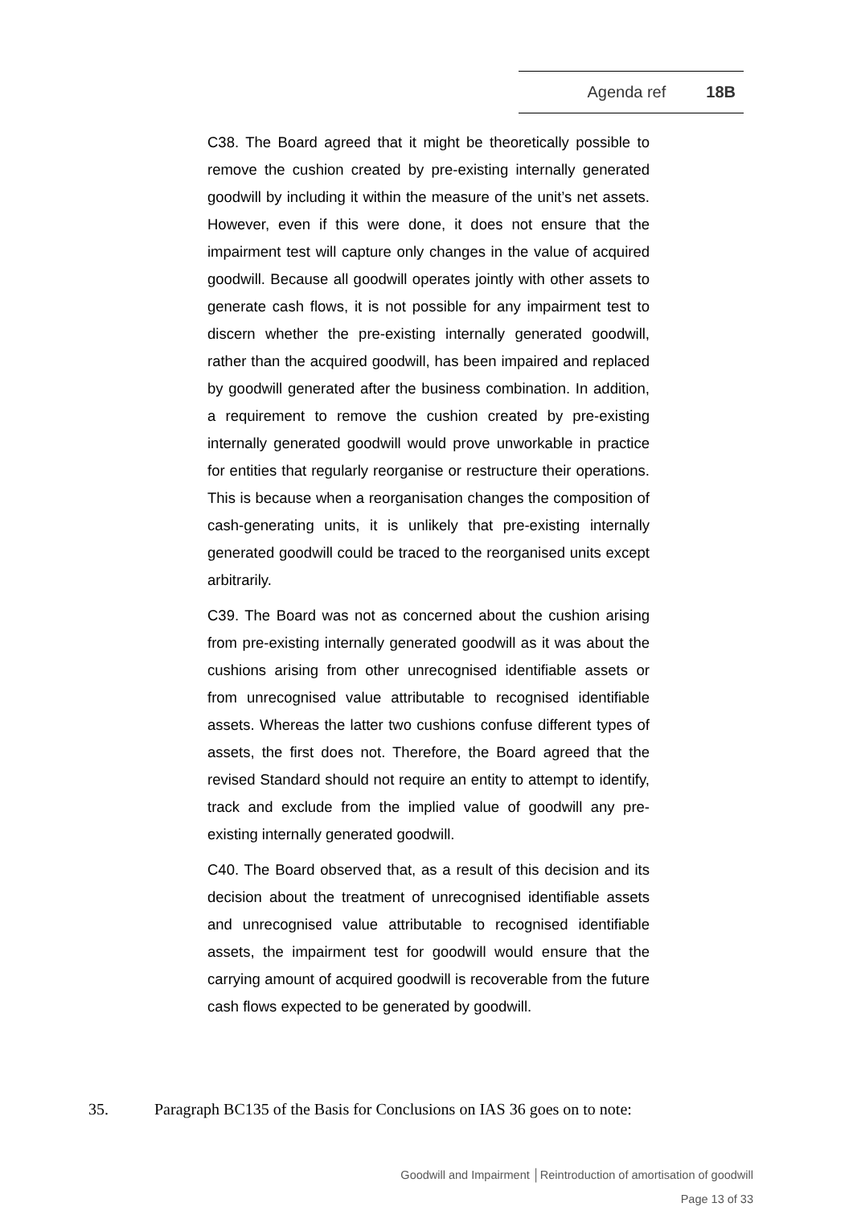Agenda ref 18B
C38. The Board agreed that it might be theoretically possible to remove the cushion created by pre-existing internally generated goodwill by including it within the measure of the unit’s net assets. However, even if this were done, it does not ensure that the impairment test will capture only changes in the value of acquired goodwill. Because all goodwill operates jointly with other assets to generate cash flows, it is not possible for any impairment test to discern whether the pre-existing internally generated goodwill, rather than the acquired goodwill, has been impaired and replaced by goodwill generated after the business combination. In addition, a requirement to remove the cushion created by pre-existing internally generated goodwill would prove unworkable in practice for entities that regularly reorganise or restructure their operations. This is because when a reorganisation changes the composition of cash-generating units, it is unlikely that pre-existing internally generated goodwill could be traced to the reorganised units except arbitrarily.
C39. The Board was not as concerned about the cushion arising from pre-existing internally generated goodwill as it was about the cushions arising from other unrecognised identifiable assets or from unrecognised value attributable to recognised identifiable assets. Whereas the latter two cushions confuse different types of assets, the first does not. Therefore, the Board agreed that the revised Standard should not require an entity to attempt to identify, track and exclude from the implied value of goodwill any pre-existing internally generated goodwill.
C40. The Board observed that, as a result of this decision and its decision about the treatment of unrecognised identifiable assets and unrecognised value attributable to recognised identifiable assets, the impairment test for goodwill would ensure that the carrying amount of acquired goodwill is recoverable from the future cash flows expected to be generated by goodwill.
35. Paragraph BC135 of the Basis for Conclusions on IAS 36 goes on to note:
Goodwill and Impairment │Reintroduction of amortisation of goodwill
Page 13 of 33